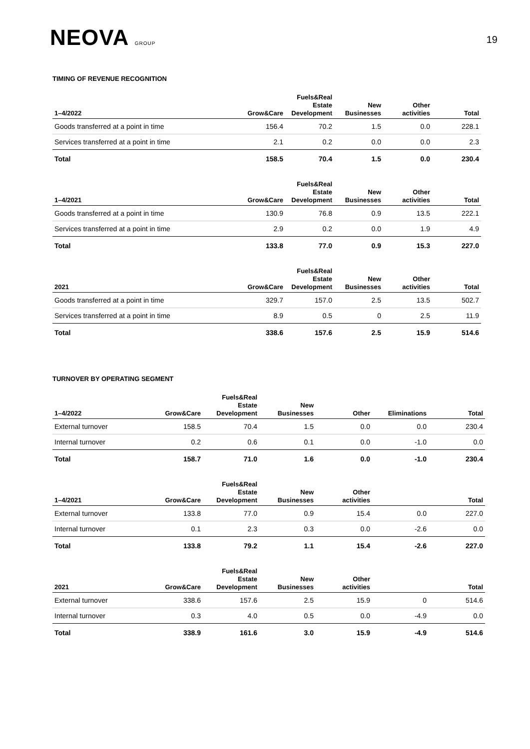NEOVA GROUP
19
TIMING OF REVENUE RECOGNITION
| 1–4/2022 | Grow&Care | Fuels&Real Estate Development | New Businesses | Other activities | Total |
| --- | --- | --- | --- | --- | --- |
| Goods transferred at a point in time | 156.4 | 70.2 | 1.5 | 0.0 | 228.1 |
| Services transferred at a point in time | 2.1 | 0.2 | 0.0 | 0.0 | 2.3 |
| Total | 158.5 | 70.4 | 1.5 | 0.0 | 230.4 |
| 1–4/2021 | Grow&Care | Fuels&Real Estate Development | New Businesses | Other activities | Total |
| --- | --- | --- | --- | --- | --- |
| Goods transferred at a point in time | 130.9 | 76.8 | 0.9 | 13.5 | 222.1 |
| Services transferred at a point in time | 2.9 | 0.2 | 0.0 | 1.9 | 4.9 |
| Total | 133.8 | 77.0 | 0.9 | 15.3 | 227.0 |
| 2021 | Grow&Care | Fuels&Real Estate Development | New Businesses | Other activities | Total |
| --- | --- | --- | --- | --- | --- |
| Goods transferred at a point in time | 329.7 | 157.0 | 2.5 | 13.5 | 502.7 |
| Services transferred at a point in time | 8.9 | 0.5 | 0 | 2.5 | 11.9 |
| Total | 338.6 | 157.6 | 2.5 | 15.9 | 514.6 |
TURNOVER BY OPERATING SEGMENT
| 1–4/2022 | Grow&Care | Fuels&Real Estate Development | New Businesses | Other | Eliminations | Total |
| --- | --- | --- | --- | --- | --- | --- |
| External turnover | 158.5 | 70.4 | 1.5 | 0.0 | 0.0 | 230.4 |
| Internal turnover | 0.2 | 0.6 | 0.1 | 0.0 | -1.0 | 0.0 |
| Total | 158.7 | 71.0 | 1.6 | 0.0 | -1.0 | 230.4 |
| 1–4/2021 | Grow&Care | Fuels&Real Estate Development | New Businesses | Other activities | | Total |
| --- | --- | --- | --- | --- | --- | --- |
| External turnover | 133.8 | 77.0 | 0.9 | 15.4 | 0.0 | 227.0 |
| Internal turnover | 0.1 | 2.3 | 0.3 | 0.0 | -2.6 | 0.0 |
| Total | 133.8 | 79.2 | 1.1 | 15.4 | -2.6 | 227.0 |
| 2021 | Grow&Care | Fuels&Real Estate Development | New Businesses | Other activities | | Total |
| --- | --- | --- | --- | --- | --- | --- |
| External turnover | 338.6 | 157.6 | 2.5 | 15.9 | 0 | 514.6 |
| Internal turnover | 0.3 | 4.0 | 0.5 | 0.0 | -4.9 | 0.0 |
| Total | 338.9 | 161.6 | 3.0 | 15.9 | -4.9 | 514.6 |